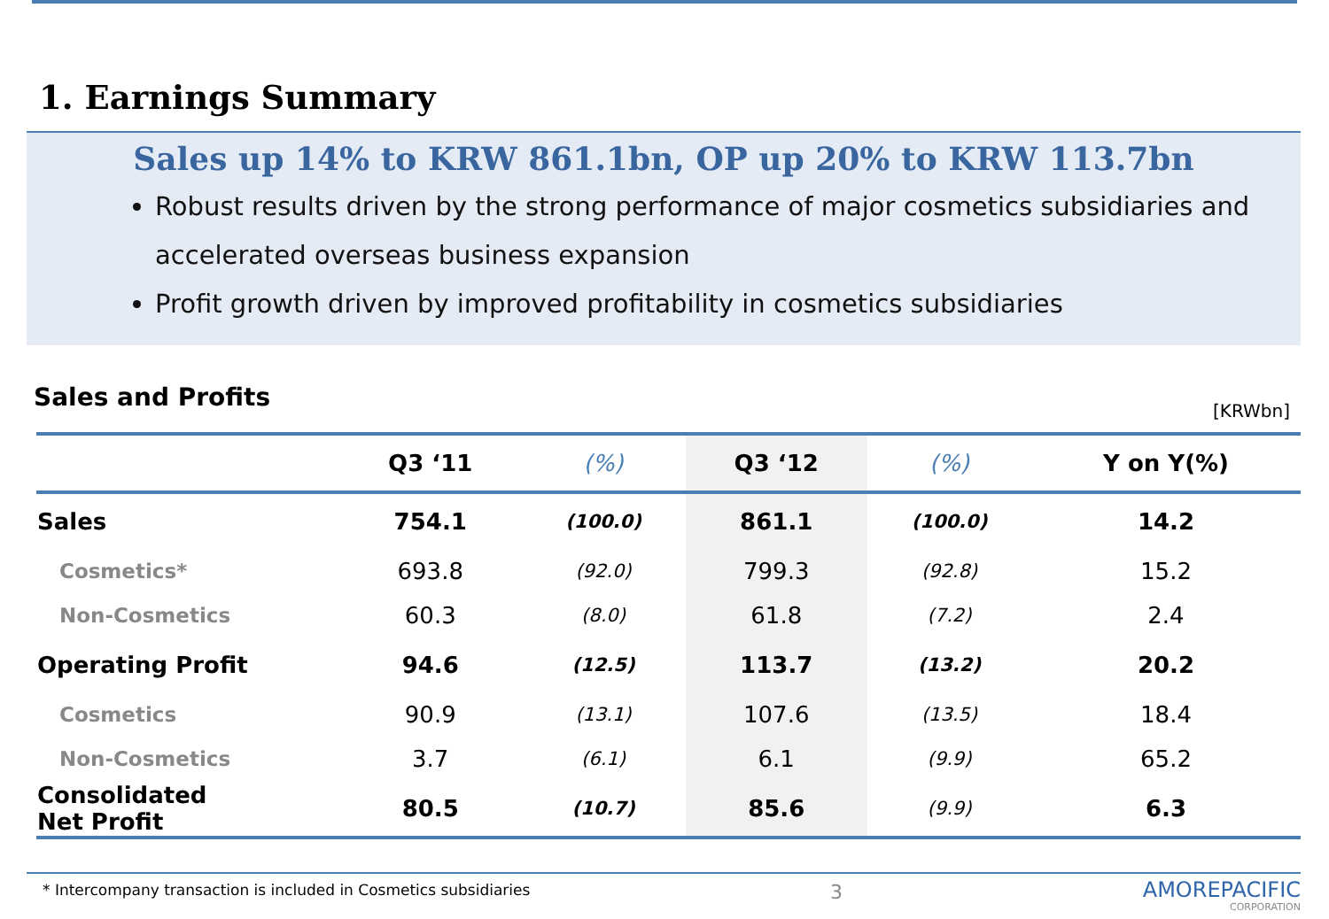1. Earnings Summary
Sales up 14% to KRW 861.1bn, OP up 20% to KRW 113.7bn
Robust results driven by the strong performance of major cosmetics subsidiaries and accelerated overseas business expansion
Profit growth driven by improved profitability in cosmetics subsidiaries
Sales and Profits [KRWbn]
| | Q3 ‘11 | (%) | Q3 ‘12 | (%) | Y on Y(%) |
| --- | --- | --- | --- | --- | --- |
| Sales | 754.1 | (100.0) | 861.1 | (100.0) | 14.2 |
| Cosmetics* | 693.8 | (92.0) | 799.3 | (92.8) | 15.2 |
| Non-Cosmetics | 60.3 | (8.0) | 61.8 | (7.2) | 2.4 |
| Operating Profit | 94.6 | (12.5) | 113.7 | (13.2) | 20.2 |
| Cosmetics | 90.9 | (13.1) | 107.6 | (13.5) | 18.4 |
| Non-Cosmetics | 3.7 | (6.1) | 6.1 | (9.9) | 65.2 |
| Consolidated Net Profit | 80.5 | (10.7) | 85.6 | (9.9) | 6.3 |
* Intercompany transaction is included in Cosmetics subsidiaries 3
AMOREPACIFIC
CORPORATION